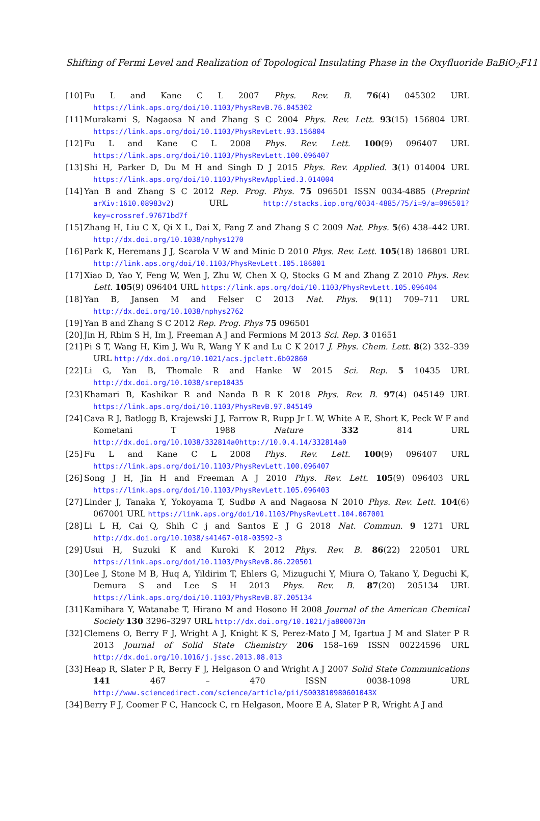Shifting of Fermi Level and Realization of Topological Insulating Phase in the Oxyfluoride BaBiO<sub>2</sub>F11
[10] Fu L and Kane C L 2007 Phys. Rev. B. 76(4) 045302 URL https://link.aps.org/doi/10.1103/PhysRevB.76.045302
[11] Murakami S, Nagaosa N and Zhang S C 2004 Phys. Rev. Lett. 93(15) 156804 URL https://link.aps.org/doi/10.1103/PhysRevLett.93.156804
[12] Fu L and Kane C L 2008 Phys. Rev. Lett. 100(9) 096407 URL https://link.aps.org/doi/10.1103/PhysRevLett.100.096407
[13] Shi H, Parker D, Du M H and Singh D J 2015 Phys. Rev. Applied. 3(1) 014004 URL https://link.aps.org/doi/10.1103/PhysRevApplied.3.014004
[14] Yan B and Zhang S C 2012 Rep. Prog. Phys. 75 096501 ISSN 0034-4885 (Preprint arXiv:1610.08983v2) URL http://stacks.iop.org/0034-4885/75/i=9/a=096501?key=crossref.97671bd7f
[15] Zhang H, Liu C X, Qi X L, Dai X, Fang Z and Zhang S C 2009 Nat. Phys. 5(6) 438–442 URL http://dx.doi.org/10.1038/nphys1270
[16] Park K, Heremans J J, Scarola V W and Minic D 2010 Phys. Rev. Lett. 105(18) 186801 URL http://link.aps.org/doi/10.1103/PhysRevLett.105.186801
[17] Xiao D, Yao Y, Feng W, Wen J, Zhu W, Chen X Q, Stocks G M and Zhang Z 2010 Phys. Rev. Lett. 105(9) 096404 URL https://link.aps.org/doi/10.1103/PhysRevLett.105.096404
[18] Yan B, Jansen M and Felser C 2013 Nat. Phys. 9(11) 709–711 URL http://dx.doi.org/10.1038/nphys2762
[19] Yan B and Zhang S C 2012 Rep. Prog. Phys 75 096501
[20] Jin H, Rhim S H, Im J, Freeman A J and Fermions M 2013 Sci. Rep. 3 01651
[21] Pi S T, Wang H, Kim J, Wu R, Wang Y K and Lu C K 2017 J. Phys. Chem. Lett. 8(2) 332–339 URL http://dx.doi.org/10.1021/acs.jpclett.6b02860
[22] Li G, Yan B, Thomale R and Hanke W 2015 Sci. Rep. 5 10435 URL http://dx.doi.org/10.1038/srep10435
[23] Khamari B, Kashikar R and Nanda B R K 2018 Phys. Rev. B. 97(4) 045149 URL https://link.aps.org/doi/10.1103/PhysRevB.97.045149
[24] Cava R J, Batlogg B, Krajewski J J, Farrow R, Rupp Jr L W, White A E, Short K, Peck W F and Kometani T 1988 Nature 332 814 URL http://dx.doi.org/10.1038/332814a0http://10.0.4.14/332814a0
[25] Fu L and Kane C L 2008 Phys. Rev. Lett. 100(9) 096407 URL https://link.aps.org/doi/10.1103/PhysRevLett.100.096407
[26] Song J H, Jin H and Freeman A J 2010 Phys. Rev. Lett. 105(9) 096403 URL https://link.aps.org/doi/10.1103/PhysRevLett.105.096403
[27] Linder J, Tanaka Y, Yokoyama T, Sudbø A and Nagaosa N 2010 Phys. Rev. Lett. 104(6) 067001 URL https://link.aps.org/doi/10.1103/PhysRevLett.104.067001
[28] Li L H, Cai Q, Shih C j and Santos E J G 2018 Nat. Commun. 9 1271 URL http://dx.doi.org/10.1038/s41467-018-03592-3
[29] Usui H, Suzuki K and Kuroki K 2012 Phys. Rev. B. 86(22) 220501 URL https://link.aps.org/doi/10.1103/PhysRevB.86.220501
[30] Lee J, Stone M B, Huq A, Yildirim T, Ehlers G, Mizuguchi Y, Miura O, Takano Y, Deguchi K, Demura S and Lee S H 2013 Phys. Rev. B. 87(20) 205134 URL https://link.aps.org/doi/10.1103/PhysRevB.87.205134
[31] Kamihara Y, Watanabe T, Hirano M and Hosono H 2008 Journal of the American Chemical Society 130 3296–3297 URL http://dx.doi.org/10.1021/ja800073m
[32] Clemens O, Berry F J, Wright A J, Knight K S, Perez-Mato J M, Igartua J M and Slater P R 2013 Journal of Solid State Chemistry 206 158–169 ISSN 00224596 URL http://dx.doi.org/10.1016/j.jssc.2013.08.013
[33] Heap R, Slater P R, Berry F J, Helgason O and Wright A J 2007 Solid State Communications 141 467 – 470 ISSN 0038-1098 URL http://www.sciencedirect.com/science/article/pii/S003810980601043X
[34] Berry F J, Coomer F C, Hancock C, rn Helgason, Moore E A, Slater P R, Wright A J and